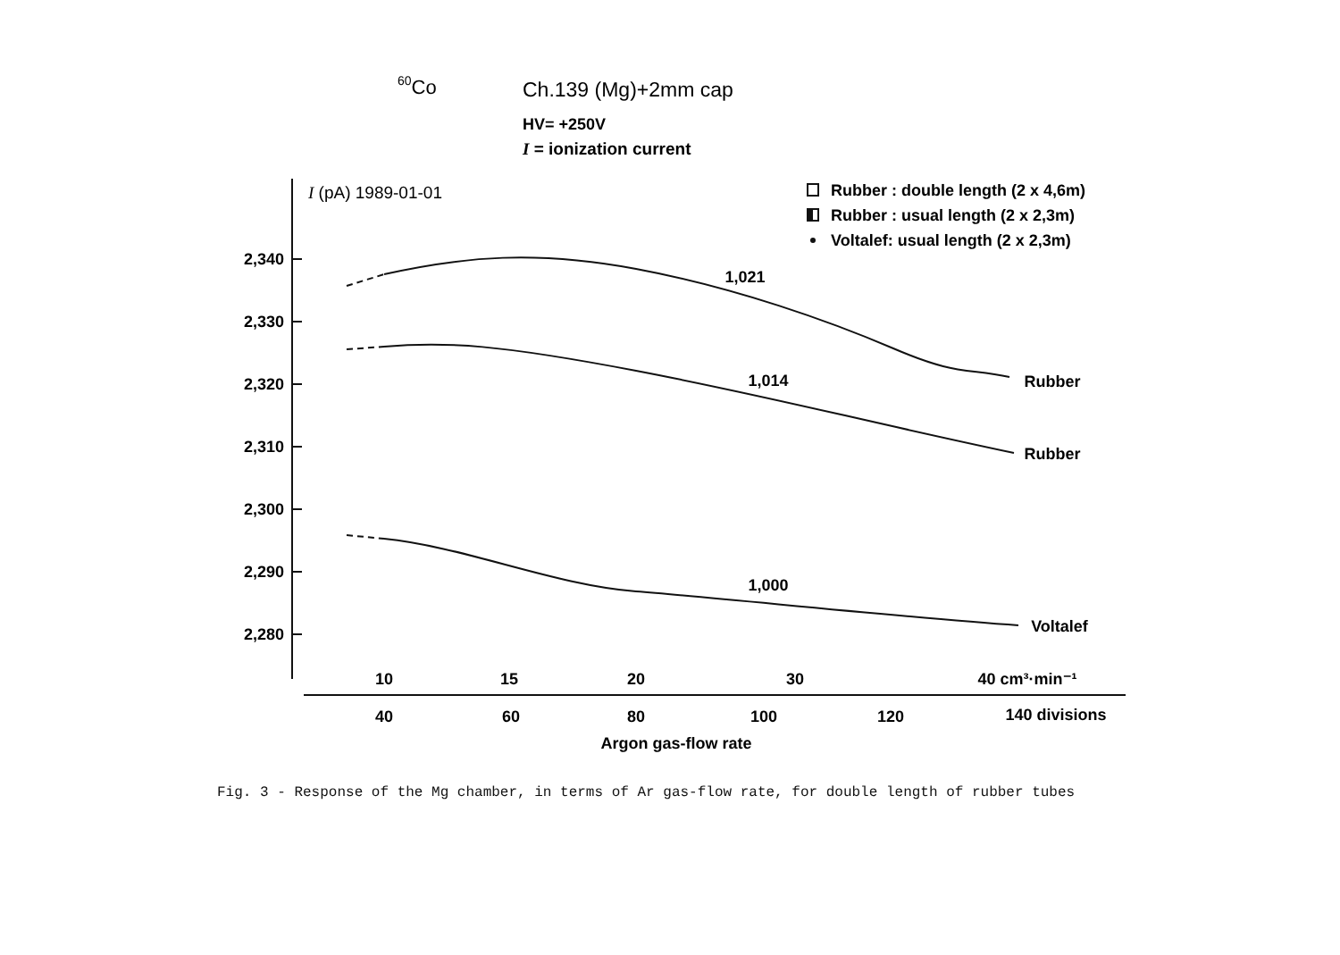60Co
Ch.139 (Mg)+2mm cap
HV= +250V
I = ionization current
I (pA) 1989-01-01
Rubber : double length (2 x 4,6m)
Rubber : usual length (2 x 2,3m)
Voltalef: usual length (2 x 2,3m)
2,340
2,330
2,320
2,310
2,300
2,290
2,280
1,021
1,014
1,000
Rubber
Rubber
Voltalef
10
15
20
30
40 cm³·min⁻¹
40
60
80
100
120
140 divisions
Argon gas-flow rate
Fig. 3 - Response of the Mg chamber, in terms of Ar gas-flow rate, for double length of rubber tubes